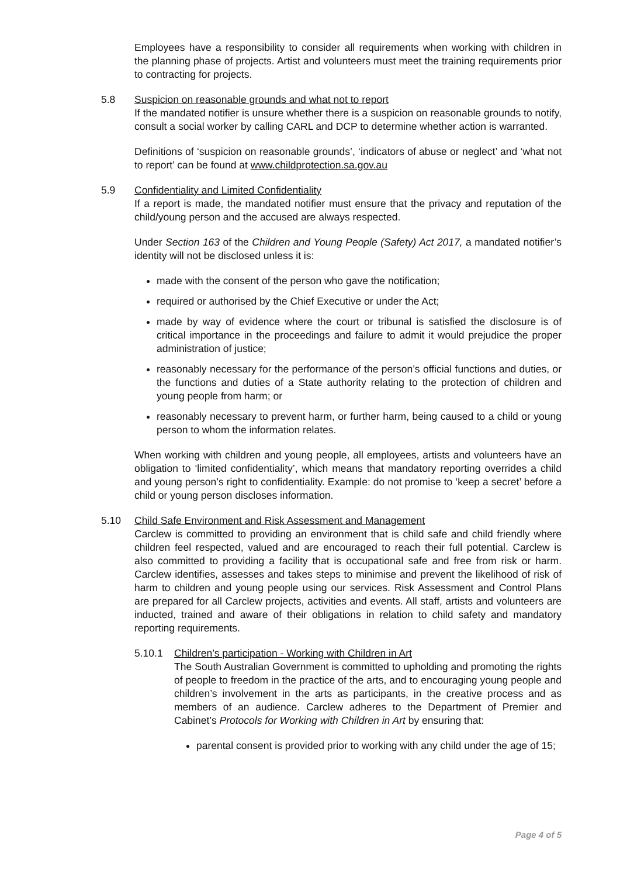Employees have a responsibility to consider all requirements when working with children in the planning phase of projects. Artist and volunteers must meet the training requirements prior to contracting for projects.
5.8 Suspicion on reasonable grounds and what not to report
If the mandated notifier is unsure whether there is a suspicion on reasonable grounds to notify, consult a social worker by calling CARL and DCP to determine whether action is warranted.
Definitions of ‘suspicion on reasonable grounds’, ‘indicators of abuse or neglect’ and ‘what not to report’ can be found at www.childprotection.sa.gov.au
5.9 Confidentiality and Limited Confidentiality
If a report is made, the mandated notifier must ensure that the privacy and reputation of the child/young person and the accused are always respected.
Under Section 163 of the Children and Young People (Safety) Act 2017, a mandated notifier’s identity will not be disclosed unless it is:
made with the consent of the person who gave the notification;
required or authorised by the Chief Executive or under the Act;
made by way of evidence where the court or tribunal is satisfied the disclosure is of critical importance in the proceedings and failure to admit it would prejudice the proper administration of justice;
reasonably necessary for the performance of the person’s official functions and duties, or the functions and duties of a State authority relating to the protection of children and young people from harm; or
reasonably necessary to prevent harm, or further harm, being caused to a child or young person to whom the information relates.
When working with children and young people, all employees, artists and volunteers have an obligation to ‘limited confidentiality’, which means that mandatory reporting overrides a child and young person’s right to confidentiality. Example: do not promise to ‘keep a secret’ before a child or young person discloses information.
5.10 Child Safe Environment and Risk Assessment and Management
Carclew is committed to providing an environment that is child safe and child friendly where children feel respected, valued and are encouraged to reach their full potential. Carclew is also committed to providing a facility that is occupational safe and free from risk or harm. Carclew identifies, assesses and takes steps to minimise and prevent the likelihood of risk of harm to children and young people using our services. Risk Assessment and Control Plans are prepared for all Carclew projects, activities and events. All staff, artists and volunteers are inducted, trained and aware of their obligations in relation to child safety and mandatory reporting requirements.
5.10.1 Children’s participation - Working with Children in Art
The South Australian Government is committed to upholding and promoting the rights of people to freedom in the practice of the arts, and to encouraging young people and children’s involvement in the arts as participants, in the creative process and as members of an audience. Carclew adheres to the Department of Premier and Cabinet’s Protocols for Working with Children in Art by ensuring that:
parental consent is provided prior to working with any child under the age of 15;
Page 4 of 5